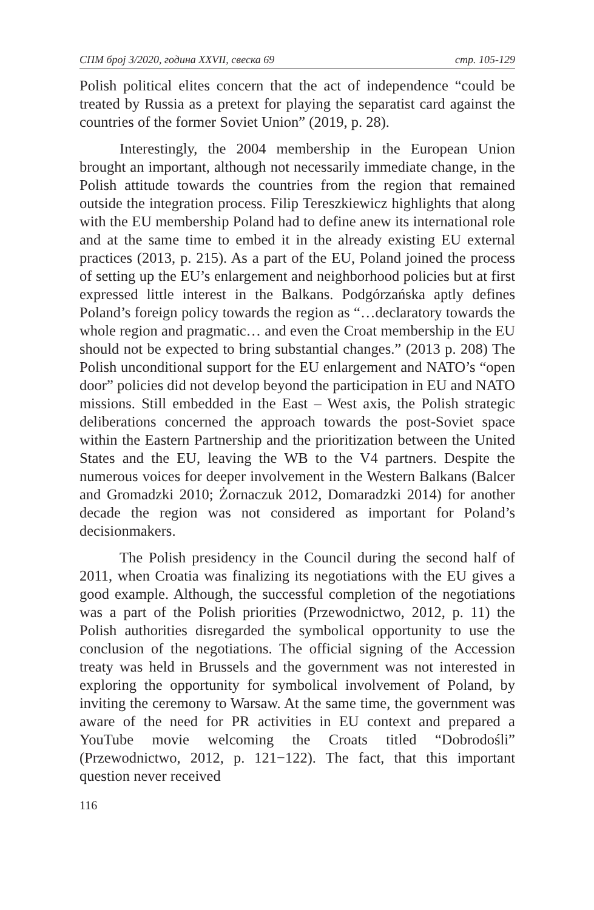СПМ број 3/2020, година XXVII, свеска 69 стр. 105-129
Polish political elites concern that the act of independence “could be treated by Russia as a pretext for playing the separatist card against the countries of the former Soviet Union” (2019, p. 28).
Interestingly, the 2004 membership in the European Union brought an important, although not necessarily immediate change, in the Polish attitude towards the countries from the region that remained outside the integration process. Filip Tereszkiewicz highlights that along with the EU membership Poland had to define anew its international role and at the same time to embed it in the already existing EU external practices (2013, p. 215). As a part of the EU, Poland joined the process of setting up the EU’s enlargement and neighborhood policies but at first expressed little interest in the Balkans. Podgórzańska aptly defines Poland’s foreign policy towards the region as “…declaratory towards the whole region and pragmatic… and even the Croat membership in the EU should not be expected to bring substantial changes.” (2013 p. 208) The Polish unconditional support for the EU enlargement and NATO’s “open door” policies did not develop beyond the participation in EU and NATO missions. Still embedded in the East – West axis, the Polish strategic deliberations concerned the approach towards the post-Soviet space within the Eastern Partnership and the prioritization between the United States and the EU, leaving the WB to the V4 partners. Despite the numerous voices for deeper involvement in the Western Balkans (Balcer and Gromadzki 2010; Żornaczuk 2012, Domaradzki 2014) for another decade the region was not considered as important for Poland’s decisionmakers.
The Polish presidency in the Council during the second half of 2011, when Croatia was finalizing its negotiations with the EU gives a good example. Although, the successful completion of the negotiations was a part of the Polish priorities (Przewodnictwo, 2012, p. 11) the Polish authorities disregarded the symbolical opportunity to use the conclusion of the negotiations. The official signing of the Accession treaty was held in Brussels and the government was not interested in exploring the opportunity for symbolical involvement of Poland, by inviting the ceremony to Warsaw. At the same time, the government was aware of the need for PR activities in EU context and prepared a YouTube movie welcoming the Croats titled “Dobrodośli” (Przewodnictwo, 2012, p. 121−122). The fact, that this important question never received
116